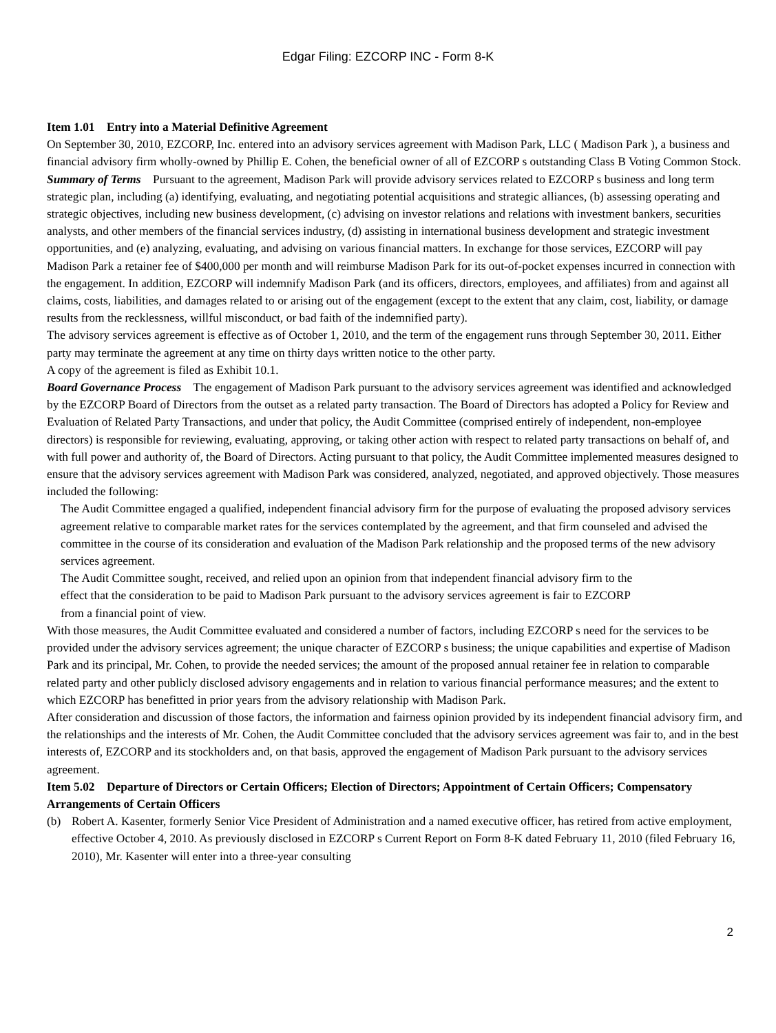Edgar Filing: EZCORP INC - Form 8-K
Item 1.01 Entry into a Material Definitive Agreement
On September 30, 2010, EZCORP, Inc. entered into an advisory services agreement with Madison Park, LLC ( Madison Park ), a business and financial advisory firm wholly-owned by Phillip E. Cohen, the beneficial owner of all of EZCORP s outstanding Class B Voting Common Stock.
Summary of Terms Pursuant to the agreement, Madison Park will provide advisory services related to EZCORP s business and long term strategic plan, including (a) identifying, evaluating, and negotiating potential acquisitions and strategic alliances, (b) assessing operating and strategic objectives, including new business development, (c) advising on investor relations and relations with investment bankers, securities analysts, and other members of the financial services industry, (d) assisting in international business development and strategic investment opportunities, and (e) analyzing, evaluating, and advising on various financial matters. In exchange for those services, EZCORP will pay Madison Park a retainer fee of $400,000 per month and will reimburse Madison Park for its out-of-pocket expenses incurred in connection with the engagement. In addition, EZCORP will indemnify Madison Park (and its officers, directors, employees, and affiliates) from and against all claims, costs, liabilities, and damages related to or arising out of the engagement (except to the extent that any claim, cost, liability, or damage results from the recklessness, willful misconduct, or bad faith of the indemnified party).
The advisory services agreement is effective as of October 1, 2010, and the term of the engagement runs through September 30, 2011. Either party may terminate the agreement at any time on thirty days written notice to the other party.
A copy of the agreement is filed as Exhibit 10.1.
Board Governance Process The engagement of Madison Park pursuant to the advisory services agreement was identified and acknowledged by the EZCORP Board of Directors from the outset as a related party transaction. The Board of Directors has adopted a Policy for Review and Evaluation of Related Party Transactions, and under that policy, the Audit Committee (comprised entirely of independent, non-employee directors) is responsible for reviewing, evaluating, approving, or taking other action with respect to related party transactions on behalf of, and with full power and authority of, the Board of Directors. Acting pursuant to that policy, the Audit Committee implemented measures designed to ensure that the advisory services agreement with Madison Park was considered, analyzed, negotiated, and approved objectively. Those measures included the following:
The Audit Committee engaged a qualified, independent financial advisory firm for the purpose of evaluating the proposed advisory services agreement relative to comparable market rates for the services contemplated by the agreement, and that firm counseled and advised the committee in the course of its consideration and evaluation of the Madison Park relationship and the proposed terms of the new advisory services agreement.
The Audit Committee sought, received, and relied upon an opinion from that independent financial advisory firm to the effect that the consideration to be paid to Madison Park pursuant to the advisory services agreement is fair to EZCORP from a financial point of view.
With those measures, the Audit Committee evaluated and considered a number of factors, including EZCORP s need for the services to be provided under the advisory services agreement; the unique character of EZCORP s business; the unique capabilities and expertise of Madison Park and its principal, Mr. Cohen, to provide the needed services; the amount of the proposed annual retainer fee in relation to comparable related party and other publicly disclosed advisory engagements and in relation to various financial performance measures; and the extent to which EZCORP has benefitted in prior years from the advisory relationship with Madison Park.
After consideration and discussion of those factors, the information and fairness opinion provided by its independent financial advisory firm, and the relationships and the interests of Mr. Cohen, the Audit Committee concluded that the advisory services agreement was fair to, and in the best interests of, EZCORP and its stockholders and, on that basis, approved the engagement of Madison Park pursuant to the advisory services agreement.
Item 5.02 Departure of Directors or Certain Officers; Election of Directors; Appointment of Certain Officers; Compensatory Arrangements of Certain Officers
(b) Robert A. Kasenter, formerly Senior Vice President of Administration and a named executive officer, has retired from active employment, effective October 4, 2010. As previously disclosed in EZCORP s Current Report on Form 8-K dated February 11, 2010 (filed February 16, 2010), Mr. Kasenter will enter into a three-year consulting
2